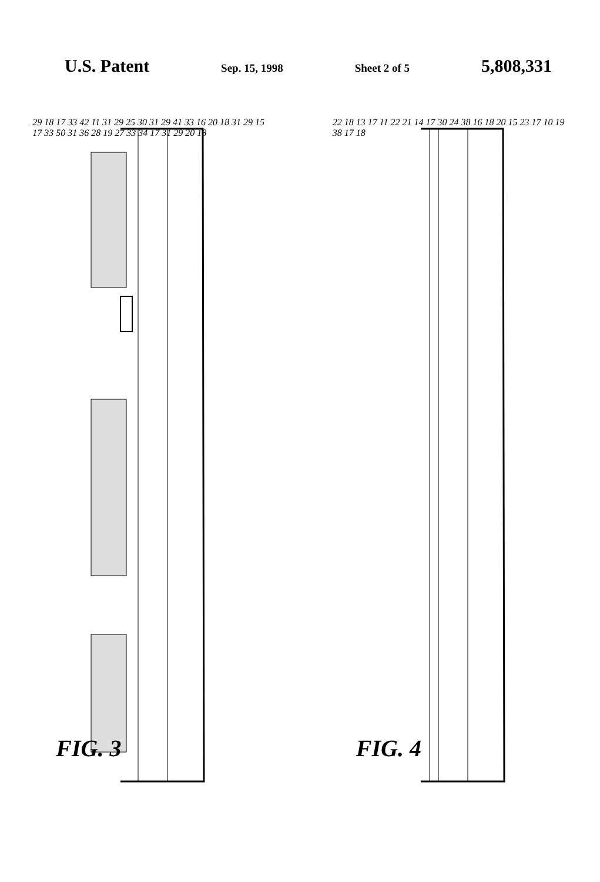U.S. Patent Sep. 15, 1998 Sheet 2 of 5 5,808,331
FIG. 3
29 18 17 33 42 11 31 29 25 30 31 29 41 33 16 20 18 31 29 15 17 33 50 31 36 28 19 27 33 34 17 31 29 20 18
FIG. 4
22 18 13 17 11 22 21 14 17 30 24 38 16 18 20 15 23 17 10 19 38 17 18